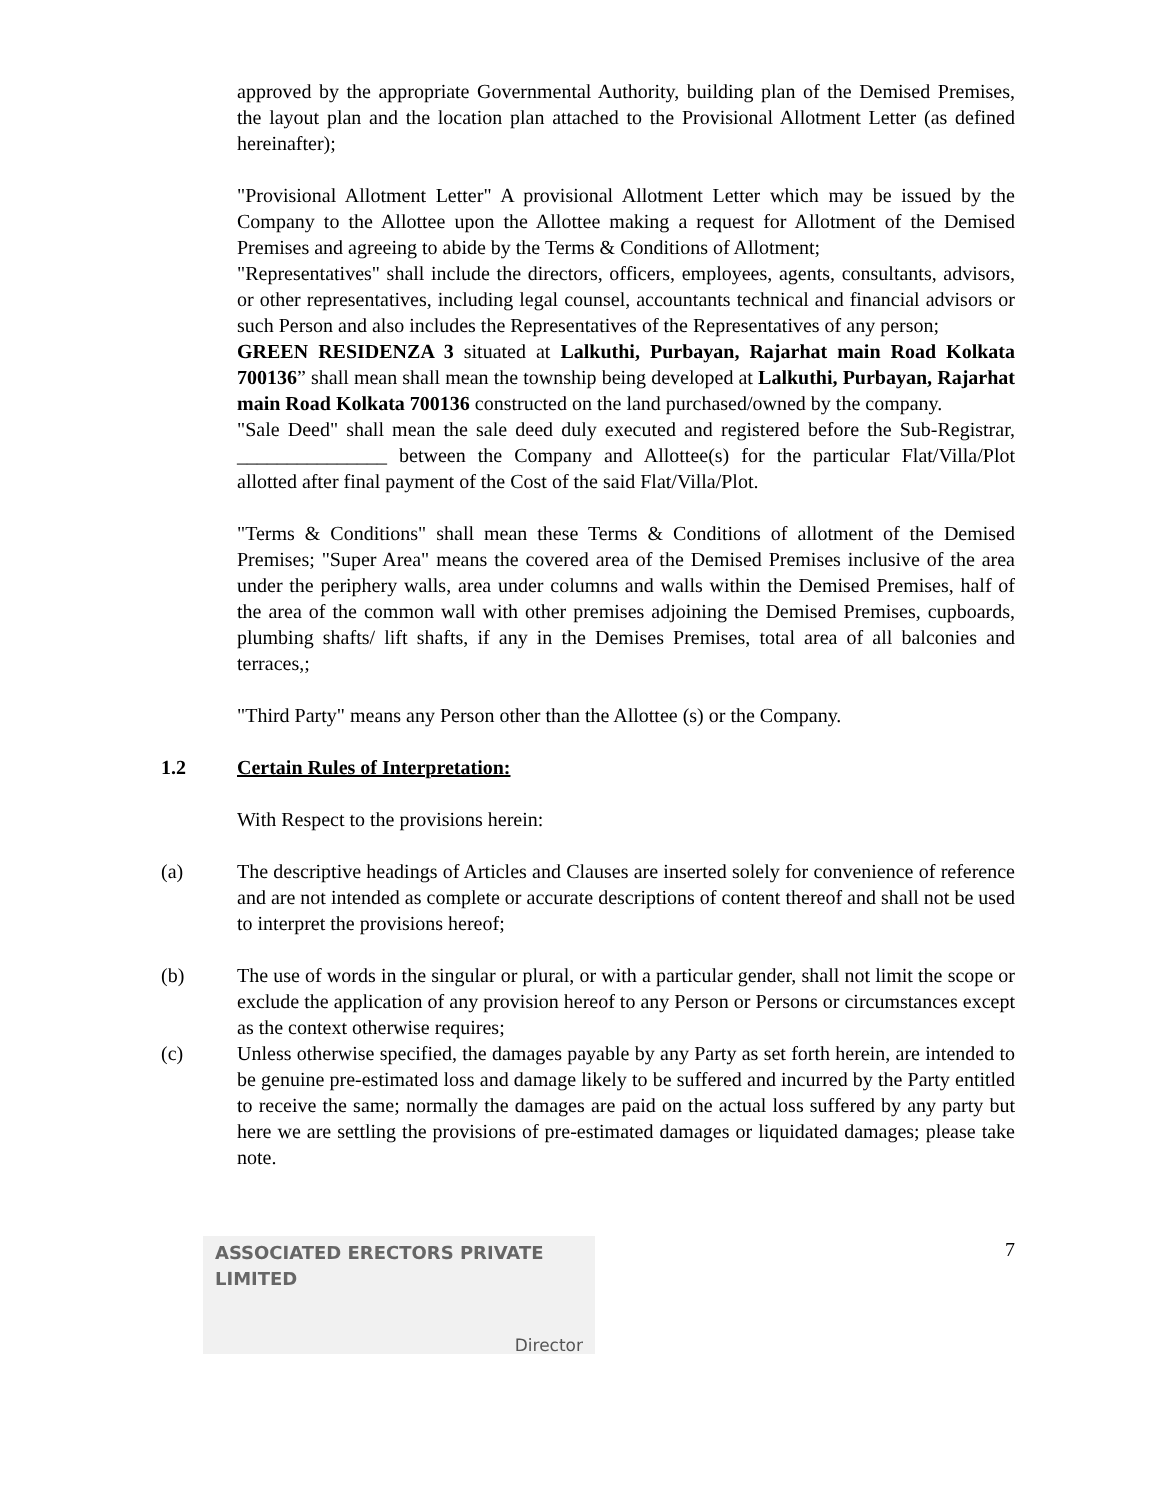approved by the appropriate Governmental Authority, building plan of the Demised Premises, the layout plan and the location plan attached to the Provisional Allotment Letter (as defined hereinafter);
"Provisional Allotment Letter" A provisional Allotment Letter which may be issued by the Company to the Allottee upon the Allottee making a request for Allotment of the Demised Premises and agreeing to abide by the Terms & Conditions of Allotment;
"Representatives" shall include the directors, officers, employees, agents, consultants, advisors, or other representatives, including legal counsel, accountants technical and financial advisors or such Person and also includes the Representatives of the Representatives of any person;
GREEN RESIDENZA 3 situated at Lalkuthi, Purbayan, Rajarhat main Road Kolkata 700136” shall mean shall mean the township being developed at Lalkuthi, Purbayan, Rajarhat main Road Kolkata 700136 constructed on the land purchased/owned by the company.
"Sale Deed" shall mean the sale deed duly executed and registered before the Sub-Registrar, _______________ between the Company and Allottee(s) for the particular Flat/Villa/Plot allotted after final payment of the Cost of the said Flat/Villa/Plot.
"Terms & Conditions" shall mean these Terms & Conditions of allotment of the Demised Premises; "Super Area" means the covered area of the Demised Premises inclusive of the area under the periphery walls, area under columns and walls within the Demised Premises, half of the area of the common wall with other premises adjoining the Demised Premises, cupboards, plumbing shafts/ lift shafts, if any in the Demises Premises, total area of all balconies and terraces,;
"Third Party" means any Person other than the Allottee (s) or the Company.
1.2 Certain Rules of Interpretation:
With Respect to the provisions herein:
(a) The descriptive headings of Articles and Clauses are inserted solely for convenience of reference and are not intended as complete or accurate descriptions of content thereof and shall not be used to interpret the provisions hereof;
(b) The use of words in the singular or plural, or with a particular gender, shall not limit the scope or exclude the application of any provision hereof to any Person or Persons or circumstances except as the context otherwise requires;
(c) Unless otherwise specified, the damages payable by any Party as set forth herein, are intended to be genuine pre-estimated loss and damage likely to be suffered and incurred by the Party entitled to receive the same; normally the damages are paid on the actual loss suffered by any party but here we are settling the provisions of pre-estimated damages or liquidated damages; please take note.
ASSOCIATED ERECTORS PRIVATE LIMITED
Director
7